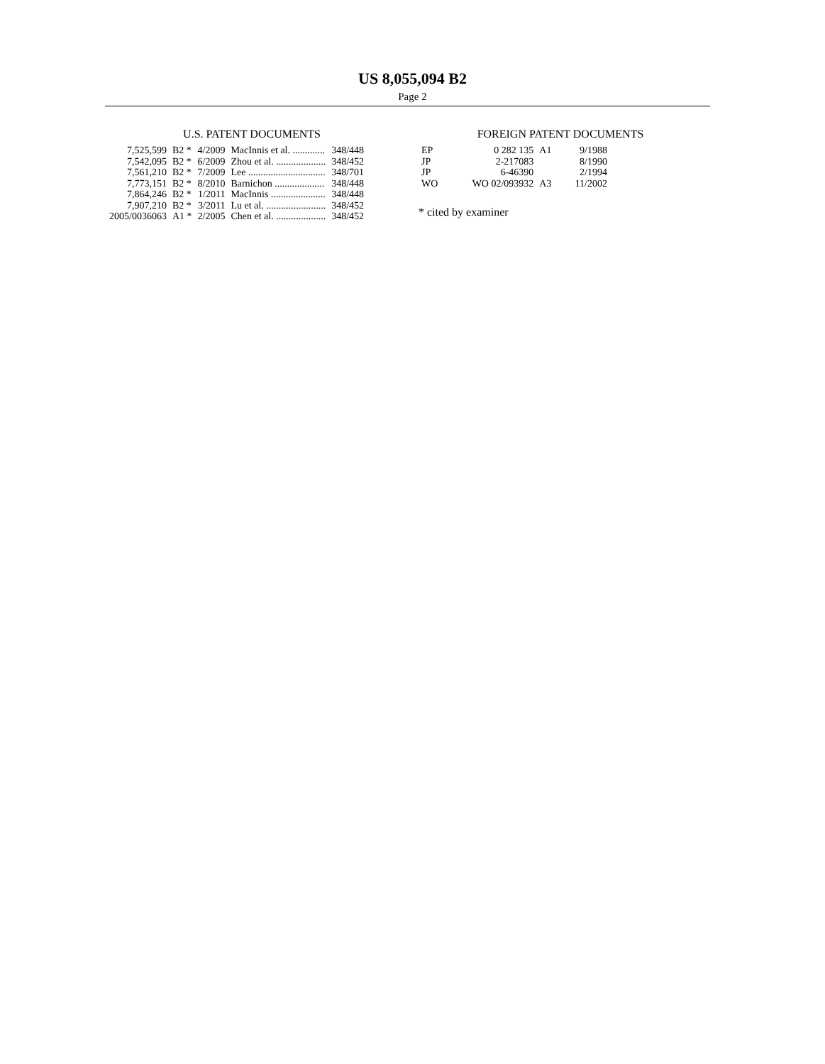US 8,055,094 B2
Page 2
U.S. PATENT DOCUMENTS
| 7,525,599 | B2 * | 4/2009 | MacInnis et al. ............. | 348/448 |
| 7,542,095 | B2 * | 6/2009 | Zhou et al. .................... | 348/452 |
| 7,561,210 | B2 * | 7/2009 | Lee ............................... | 348/701 |
| 7,773,151 | B2 * | 8/2010 | Barnichon .................... | 348/448 |
| 7,864,246 | B2 * | 1/2011 | MacInnis ...................... | 348/448 |
| 7,907,210 | B2 * | 3/2011 | Lu et al. ........................ | 348/452 |
| 2005/0036063 | A1 * | 2/2005 | Chen et al. .................... | 348/452 |
FOREIGN PATENT DOCUMENTS
| EP | 0 282 135 | A1 | 9/1988 |
| JP | 2-217083 | | 8/1990 |
| JP | 6-46390 | | 2/1994 |
| WO | WO 02/093932 | A3 | 11/2002 |
* cited by examiner